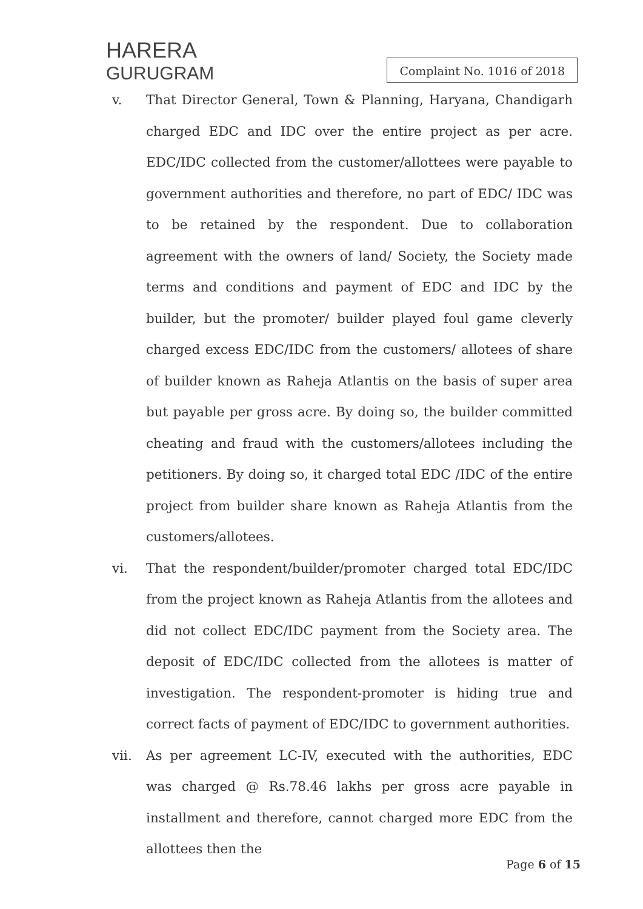HARERA
GURUGRAM
Complaint No. 1016 of 2018
v. That Director General, Town & Planning, Haryana, Chandigarh charged EDC and IDC over the entire project as per acre. EDC/IDC collected from the customer/allottees were payable to government authorities and therefore, no part of EDC/ IDC was to be retained by the respondent. Due to collaboration agreement with the owners of land/ Society, the Society made terms and conditions and payment of EDC and IDC by the builder, but the promoter/ builder played foul game cleverly charged excess EDC/IDC from the customers/ allotees of share of builder known as Raheja Atlantis on the basis of super area but payable per gross acre. By doing so, the builder committed cheating and fraud with the customers/allotees including the petitioners. By doing so, it charged total EDC /IDC of the entire project from builder share known as Raheja Atlantis from the customers/allotees.
vi. That the respondent/builder/promoter charged total EDC/IDC from the project known as Raheja Atlantis from the allotees and did not collect EDC/IDC payment from the Society area. The deposit of EDC/IDC collected from the allotees is matter of investigation. The respondent-promoter is hiding true and correct facts of payment of EDC/IDC to government authorities.
vii. As per agreement LC-IV, executed with the authorities, EDC was charged @ Rs.78.46 lakhs per gross acre payable in installment and therefore, cannot charged more EDC from the allottees then the
Page 6 of 15